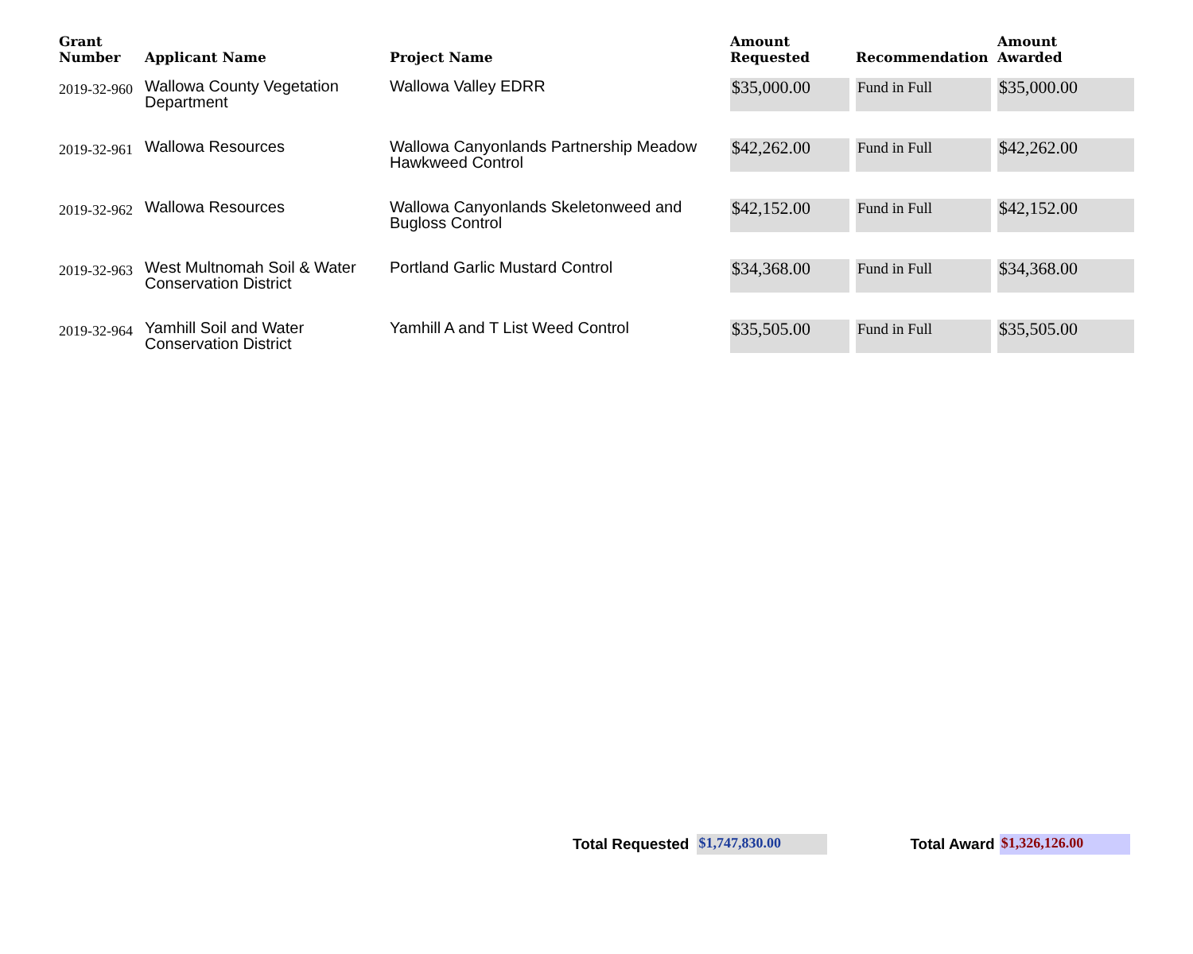| Grant Number | Applicant Name | Project Name | Amount Requested | Recommendation | Amount Awarded |
| --- | --- | --- | --- | --- | --- |
| 2019-32-960 | Wallowa County Vegetation Department | Wallowa Valley EDRR | $35,000.00 | Fund in Full | $35,000.00 |
| 2019-32-961 | Wallowa Resources | Wallowa Canyonlands Partnership Meadow Hawkweed Control | $42,262.00 | Fund in Full | $42,262.00 |
| 2019-32-962 | Wallowa Resources | Wallowa Canyonlands Skeletonweed and Bugloss Control | $42,152.00 | Fund in Full | $42,152.00 |
| 2019-32-963 | West Multnomah Soil & Water Conservation District | Portland Garlic Mustard Control | $34,368.00 | Fund in Full | $34,368.00 |
| 2019-32-964 | Yamhill Soil and Water Conservation District | Yamhill A and T List Weed Control | $35,505.00 | Fund in Full | $35,505.00 |
Total Requested $1,747,830.00 Total Award $1,326,126.00